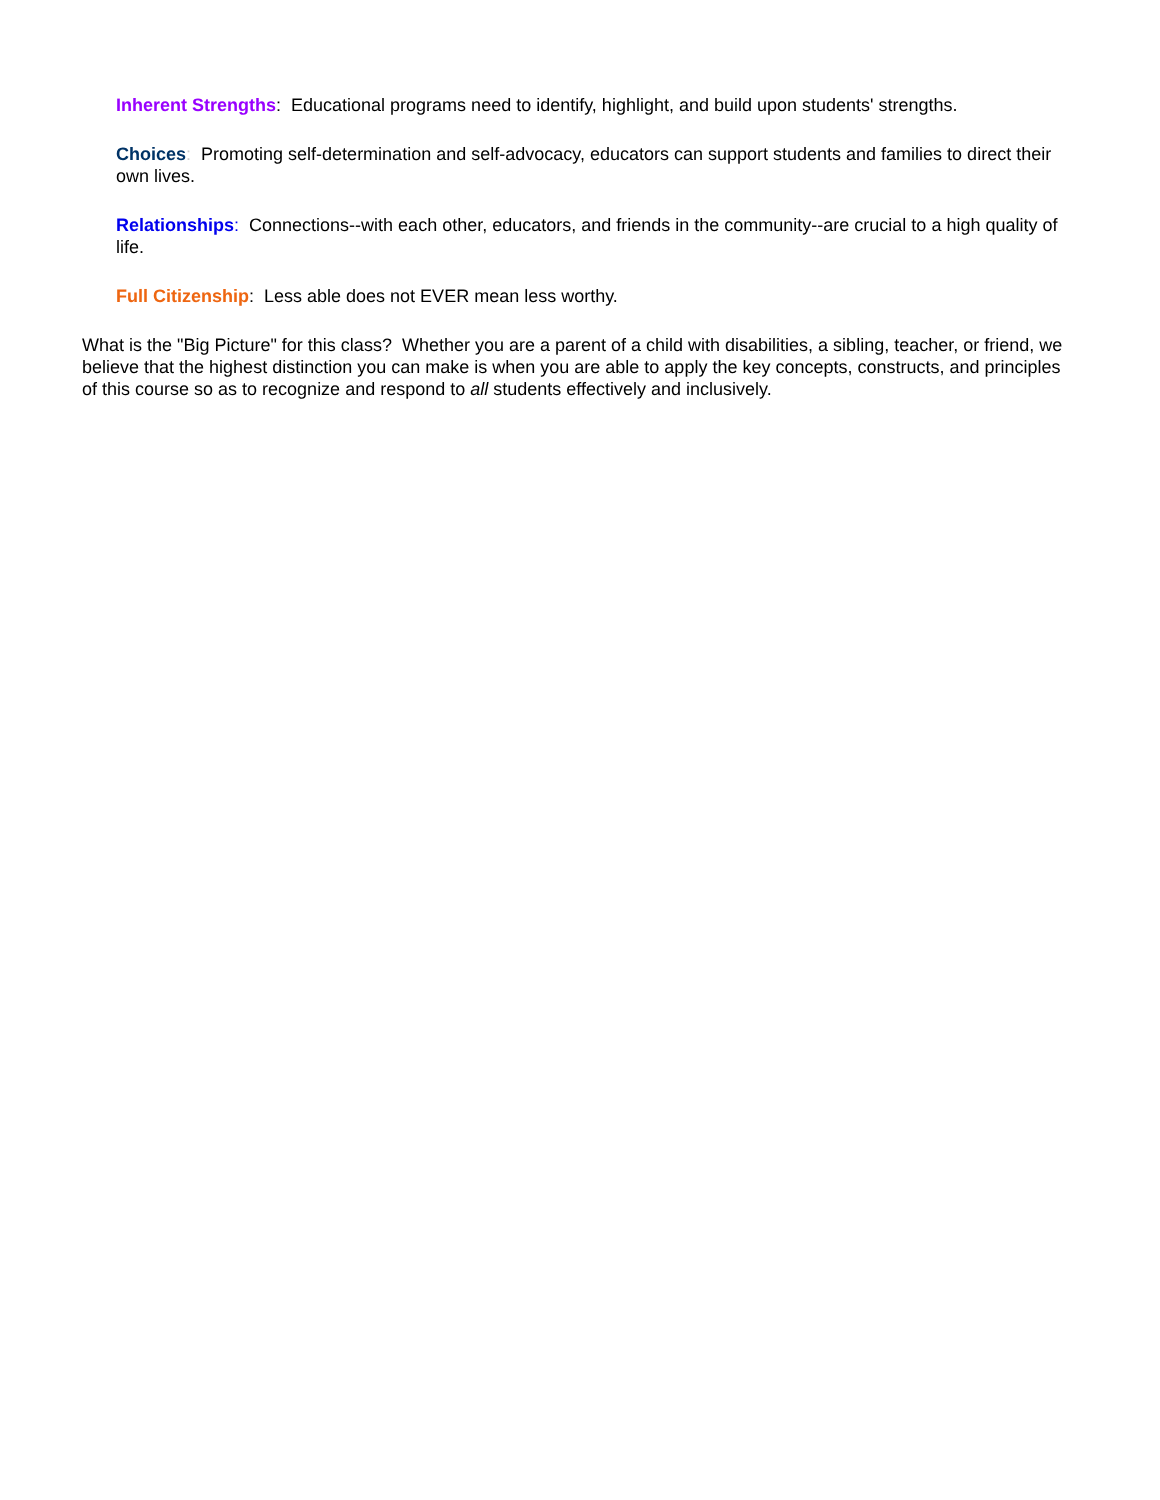Inherent Strengths: Educational programs need to identify, highlight, and build upon students' strengths.
Choices: Promoting self-determination and self-advocacy, educators can support students and families to direct their own lives.
Relationships: Connections--with each other, educators, and friends in the community--are crucial to a high quality of life.
Full Citizenship: Less able does not EVER mean less worthy.
What is the "Big Picture" for this class? Whether you are a parent of a child with disabilities, a sibling, teacher, or friend, we believe that the highest distinction you can make is when you are able to apply the key concepts, constructs, and principles of this course so as to recognize and respond to all students effectively and inclusively.